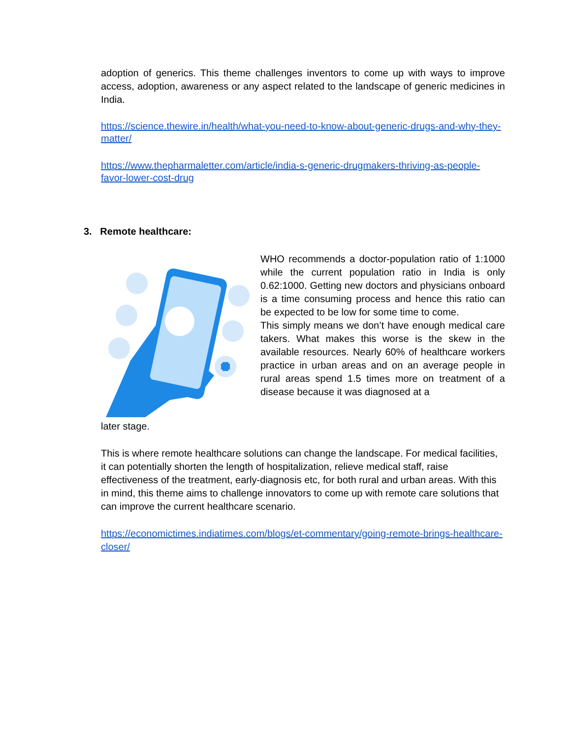adoption of generics. This theme challenges inventors to come up with ways to improve access, adoption, awareness or any aspect related to the landscape of generic medicines in India.
https://science.thewire.in/health/what-you-need-to-know-about-generic-drugs-and-why-they-matter/
https://www.thepharmaletter.com/article/india-s-generic-drugmakers-thriving-as-people-favor-lower-cost-drug
3. Remote healthcare:
WHO recommends a doctor-population ratio of 1:1000 while the current population ratio in India is only 0.62:1000. Getting new doctors and physicians onboard is a time consuming process and hence this ratio can be expected to be low for some time to come.
This simply means we don’t have enough medical care takers. What makes this worse is the skew in the available resources. Nearly 60% of healthcare workers practice in urban areas and on an average people in rural areas spend 1.5 times more on treatment of a disease because it was diagnosed at a
later stage.
This is where remote healthcare solutions can change the landscape. For medical facilities, it can potentially shorten the length of hospitalization, relieve medical staff, raise effectiveness of the treatment, early-diagnosis etc, for both rural and urban areas. With this in mind, this theme aims to challenge innovators to come up with remote care solutions that can improve the current healthcare scenario.
https://economictimes.indiatimes.com/blogs/et-commentary/going-remote-brings-healthcare-closer/